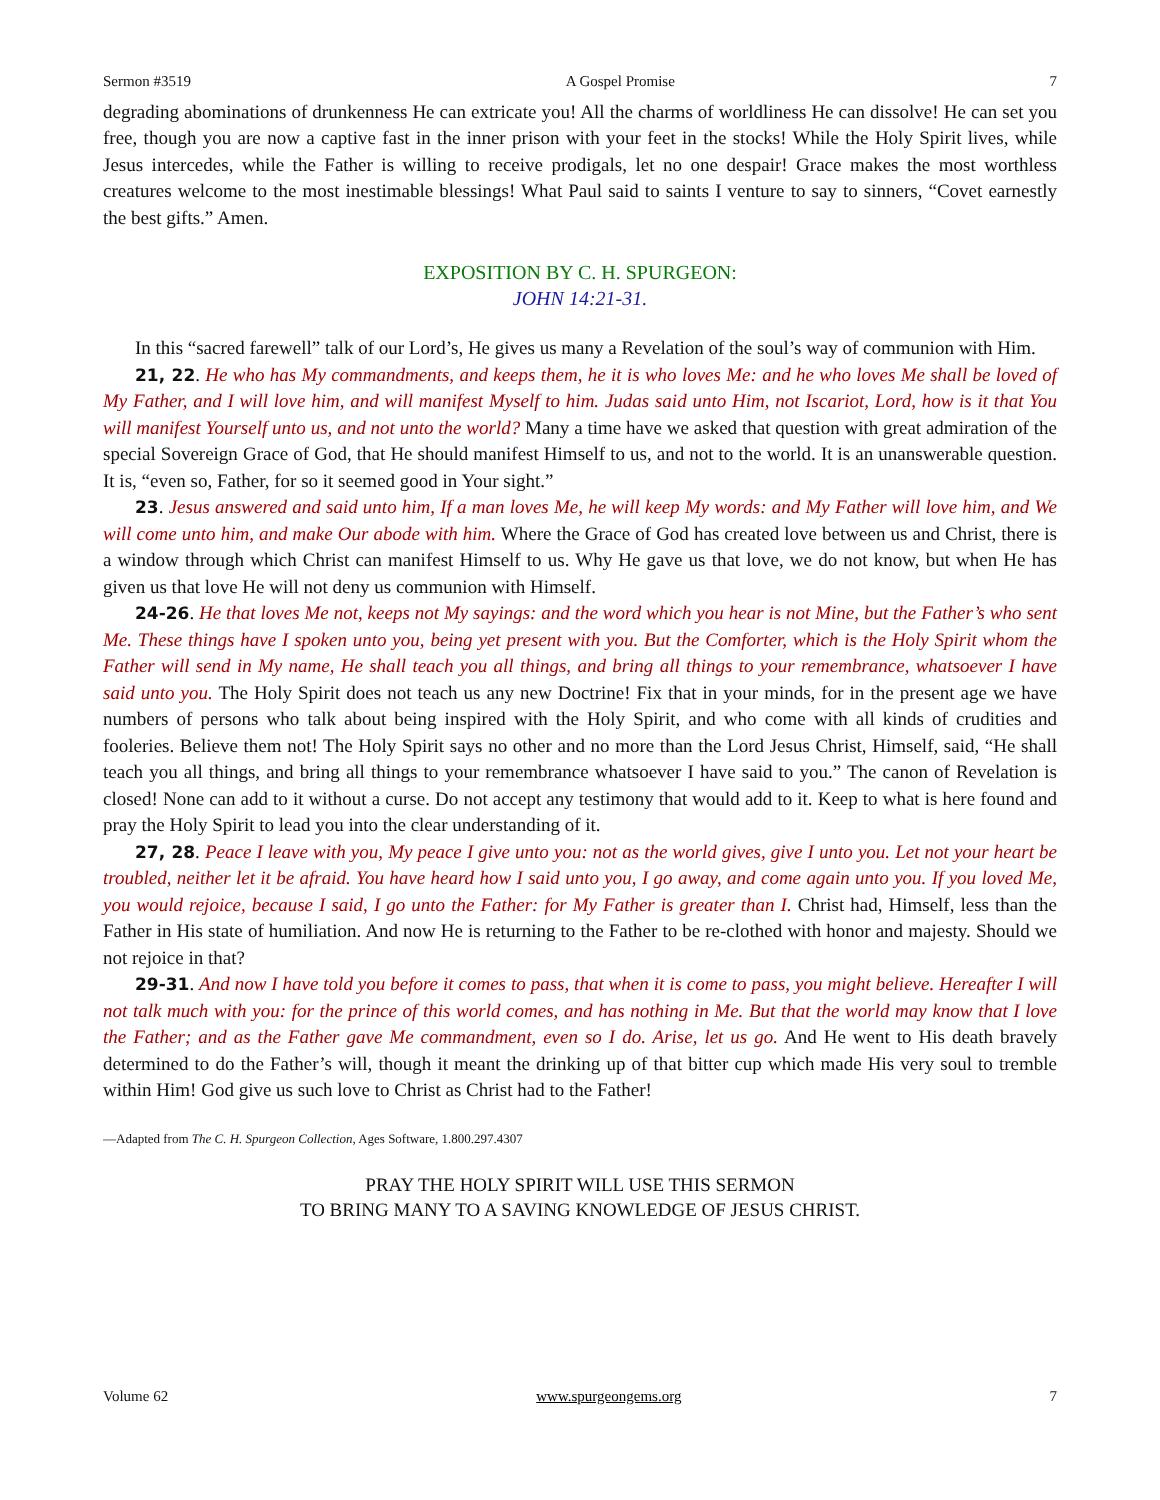Sermon #3519 A Gospel Promise 7
degrading abominations of drunkenness He can extricate you! All the charms of worldliness He can dissolve! He can set you free, though you are now a captive fast in the inner prison with your feet in the stocks! While the Holy Spirit lives, while Jesus intercedes, while the Father is willing to receive prodigals, let no one despair! Grace makes the most worthless creatures welcome to the most inestimable blessings! What Paul said to saints I venture to say to sinners, “Covet earnestly the best gifts.” Amen.
EXPOSITION BY C. H. SPURGEON:
JOHN 14:21-31.
In this “sacred farewell” talk of our Lord’s, He gives us many a Revelation of the soul’s way of communion with Him.
21, 22. He who has My commandments, and keeps them, he it is who loves Me: and he who loves Me shall be loved of My Father, and I will love him, and will manifest Myself to him. Judas said unto Him, not Iscariot, Lord, how is it that You will manifest Yourself unto us, and not unto the world? Many a time have we asked that question with great admiration of the special Sovereign Grace of God, that He should manifest Himself to us, and not to the world. It is an unanswerable question. It is, “even so, Father, for so it seemed good in Your sight.”
23. Jesus answered and said unto him, If a man loves Me, he will keep My words: and My Father will love him, and We will come unto him, and make Our abode with him. Where the Grace of God has created love between us and Christ, there is a window through which Christ can manifest Himself to us. Why He gave us that love, we do not know, but when He has given us that love He will not deny us communion with Himself.
24-26. He that loves Me not, keeps not My sayings: and the word which you hear is not Mine, but the Father’s who sent Me. These things have I spoken unto you, being yet present with you. But the Comforter, which is the Holy Spirit whom the Father will send in My name, He shall teach you all things, and bring all things to your remembrance, whatsoever I have said unto you. The Holy Spirit does not teach us any new Doctrine! Fix that in your minds, for in the present age we have numbers of persons who talk about being inspired with the Holy Spirit, and who come with all kinds of crudities and fooleries. Believe them not! The Holy Spirit says no other and no more than the Lord Jesus Christ, Himself, said, “He shall teach you all things, and bring all things to your remembrance whatsoever I have said to you.” The canon of Revelation is closed! None can add to it without a curse. Do not accept any testimony that would add to it. Keep to what is here found and pray the Holy Spirit to lead you into the clear understanding of it.
27, 28. Peace I leave with you, My peace I give unto you: not as the world gives, give I unto you. Let not your heart be troubled, neither let it be afraid. You have heard how I said unto you, I go away, and come again unto you. If you loved Me, you would rejoice, because I said, I go unto the Father: for My Father is greater than I. Christ had, Himself, less than the Father in His state of humiliation. And now He is returning to the Father to be re-clothed with honor and majesty. Should we not rejoice in that?
29-31. And now I have told you before it comes to pass, that when it is come to pass, you might believe. Hereafter I will not talk much with you: for the prince of this world comes, and has nothing in Me. But that the world may know that I love the Father; and as the Father gave Me commandment, even so I do. Arise, let us go. And He went to His death bravely determined to do the Father’s will, though it meant the drinking up of that bitter cup which made His very soul to tremble within Him! God give us such love to Christ as Christ had to the Father!
—Adapted from The C. H. Spurgeon Collection, Ages Software, 1.800.297.4307
PRAY THE HOLY SPIRIT WILL USE THIS SERMON
TO BRING MANY TO A SAVING KNOWLEDGE OF JESUS CHRIST.
Volume 62 www.spurgeongems.org 7